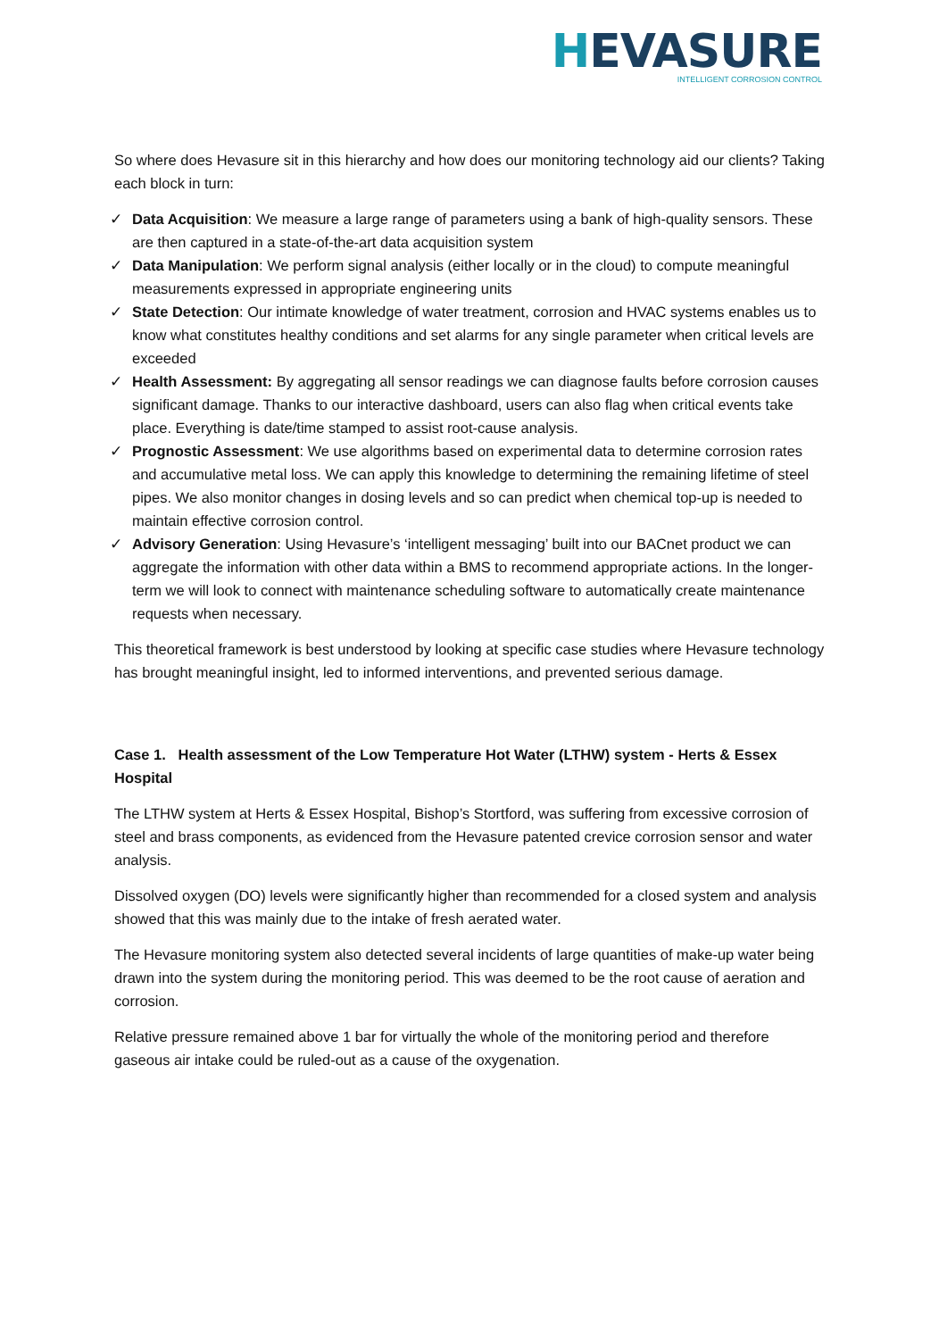HEVASURE
INTELLIGENT CORROSION CONTROL
So where does Hevasure sit in this hierarchy and how does our monitoring technology aid our clients? Taking each block in turn:
✓ Data Acquisition: We measure a large range of parameters using a bank of high-quality sensors. These are then captured in a state-of-the-art data acquisition system
✓ Data Manipulation: We perform signal analysis (either locally or in the cloud) to compute meaningful measurements expressed in appropriate engineering units
✓ State Detection: Our intimate knowledge of water treatment, corrosion and HVAC systems enables us to know what constitutes healthy conditions and set alarms for any single parameter when critical levels are exceeded
✓ Health Assessment: By aggregating all sensor readings we can diagnose faults before corrosion causes significant damage. Thanks to our interactive dashboard, users can also flag when critical events take place. Everything is date/time stamped to assist root-cause analysis.
✓ Prognostic Assessment: We use algorithms based on experimental data to determine corrosion rates and accumulative metal loss. We can apply this knowledge to determining the remaining lifetime of steel pipes. We also monitor changes in dosing levels and so can predict when chemical top-up is needed to maintain effective corrosion control.
✓ Advisory Generation: Using Hevasure’s ‘intelligent messaging’ built into our BACnet product we can aggregate the information with other data within a BMS to recommend appropriate actions. In the longer-term we will look to connect with maintenance scheduling software to automatically create maintenance requests when necessary.
This theoretical framework is best understood by looking at specific case studies where Hevasure technology has brought meaningful insight, led to informed interventions, and prevented serious damage.
Case 1. Health assessment of the Low Temperature Hot Water (LTHW) system - Herts & Essex Hospital
The LTHW system at Herts & Essex Hospital, Bishop’s Stortford, was suffering from excessive corrosion of steel and brass components, as evidenced from the Hevasure patented crevice corrosion sensor and water analysis.
Dissolved oxygen (DO) levels were significantly higher than recommended for a closed system and analysis showed that this was mainly due to the intake of fresh aerated water.
The Hevasure monitoring system also detected several incidents of large quantities of make-up water being drawn into the system during the monitoring period. This was deemed to be the root cause of aeration and corrosion.
Relative pressure remained above 1 bar for virtually the whole of the monitoring period and therefore gaseous air intake could be ruled-out as a cause of the oxygenation.